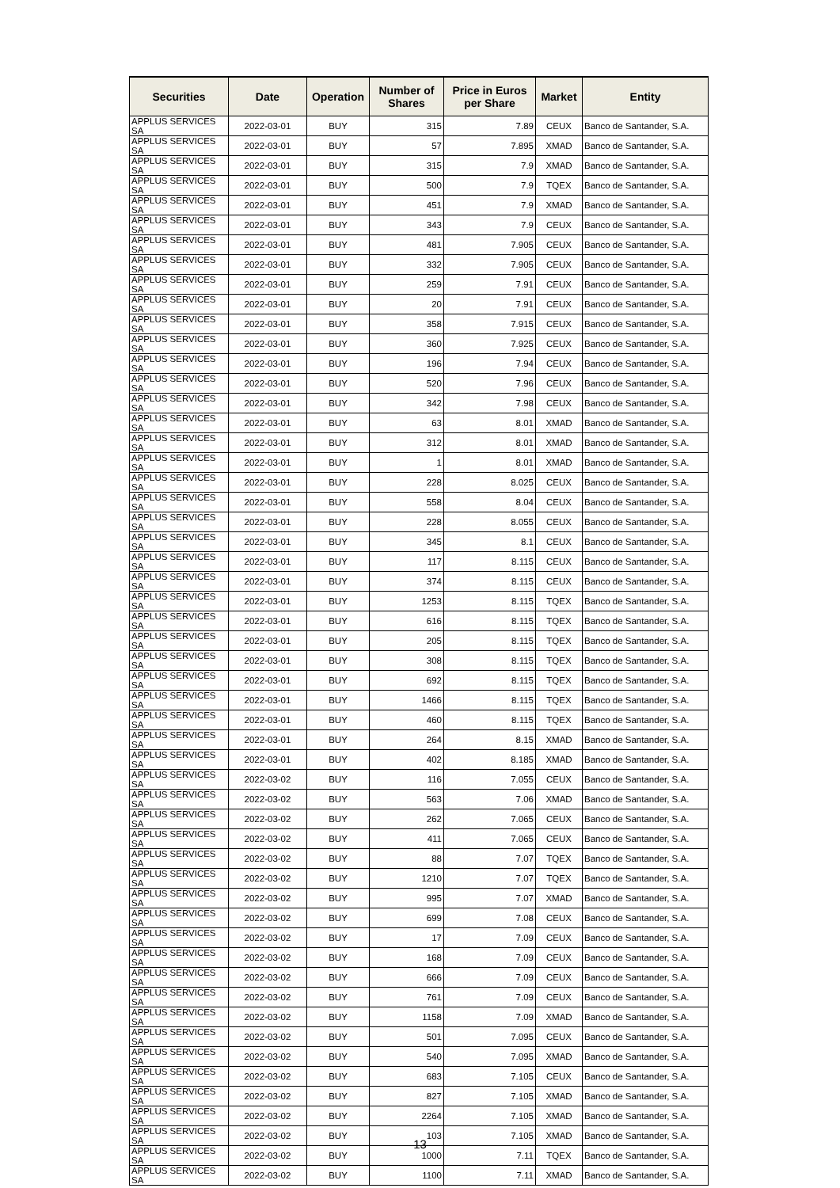| Securities | Date | Operation | Number of Shares | Price in Euros per Share | Market | Entity |
| --- | --- | --- | --- | --- | --- | --- |
| APPLUS SERVICES SA | 2022-03-01 | BUY | 315 | 7.89 | CEUX | Banco de Santander, S.A. |
| APPLUS SERVICES SA | 2022-03-01 | BUY | 57 | 7.895 | XMAD | Banco de Santander, S.A. |
| APPLUS SERVICES SA | 2022-03-01 | BUY | 315 | 7.9 | XMAD | Banco de Santander, S.A. |
| APPLUS SERVICES SA | 2022-03-01 | BUY | 500 | 7.9 | TQEX | Banco de Santander, S.A. |
| APPLUS SERVICES SA | 2022-03-01 | BUY | 451 | 7.9 | XMAD | Banco de Santander, S.A. |
| APPLUS SERVICES SA | 2022-03-01 | BUY | 343 | 7.9 | CEUX | Banco de Santander, S.A. |
| APPLUS SERVICES SA | 2022-03-01 | BUY | 481 | 7.905 | CEUX | Banco de Santander, S.A. |
| APPLUS SERVICES SA | 2022-03-01 | BUY | 332 | 7.905 | CEUX | Banco de Santander, S.A. |
| APPLUS SERVICES SA | 2022-03-01 | BUY | 259 | 7.91 | CEUX | Banco de Santander, S.A. |
| APPLUS SERVICES SA | 2022-03-01 | BUY | 20 | 7.91 | CEUX | Banco de Santander, S.A. |
| APPLUS SERVICES SA | 2022-03-01 | BUY | 358 | 7.915 | CEUX | Banco de Santander, S.A. |
| APPLUS SERVICES SA | 2022-03-01 | BUY | 360 | 7.925 | CEUX | Banco de Santander, S.A. |
| APPLUS SERVICES SA | 2022-03-01 | BUY | 196 | 7.94 | CEUX | Banco de Santander, S.A. |
| APPLUS SERVICES SA | 2022-03-01 | BUY | 520 | 7.96 | CEUX | Banco de Santander, S.A. |
| APPLUS SERVICES SA | 2022-03-01 | BUY | 342 | 7.98 | CEUX | Banco de Santander, S.A. |
| APPLUS SERVICES SA | 2022-03-01 | BUY | 63 | 8.01 | XMAD | Banco de Santander, S.A. |
| APPLUS SERVICES SA | 2022-03-01 | BUY | 312 | 8.01 | XMAD | Banco de Santander, S.A. |
| APPLUS SERVICES SA | 2022-03-01 | BUY | 1 | 8.01 | XMAD | Banco de Santander, S.A. |
| APPLUS SERVICES SA | 2022-03-01 | BUY | 228 | 8.025 | CEUX | Banco de Santander, S.A. |
| APPLUS SERVICES SA | 2022-03-01 | BUY | 558 | 8.04 | CEUX | Banco de Santander, S.A. |
| APPLUS SERVICES SA | 2022-03-01 | BUY | 228 | 8.055 | CEUX | Banco de Santander, S.A. |
| APPLUS SERVICES SA | 2022-03-01 | BUY | 345 | 8.1 | CEUX | Banco de Santander, S.A. |
| APPLUS SERVICES SA | 2022-03-01 | BUY | 117 | 8.115 | CEUX | Banco de Santander, S.A. |
| APPLUS SERVICES SA | 2022-03-01 | BUY | 374 | 8.115 | CEUX | Banco de Santander, S.A. |
| APPLUS SERVICES SA | 2022-03-01 | BUY | 1253 | 8.115 | TQEX | Banco de Santander, S.A. |
| APPLUS SERVICES SA | 2022-03-01 | BUY | 616 | 8.115 | TQEX | Banco de Santander, S.A. |
| APPLUS SERVICES SA | 2022-03-01 | BUY | 205 | 8.115 | TQEX | Banco de Santander, S.A. |
| APPLUS SERVICES SA | 2022-03-01 | BUY | 308 | 8.115 | TQEX | Banco de Santander, S.A. |
| APPLUS SERVICES SA | 2022-03-01 | BUY | 692 | 8.115 | TQEX | Banco de Santander, S.A. |
| APPLUS SERVICES SA | 2022-03-01 | BUY | 1466 | 8.115 | TQEX | Banco de Santander, S.A. |
| APPLUS SERVICES SA | 2022-03-01 | BUY | 460 | 8.115 | TQEX | Banco de Santander, S.A. |
| APPLUS SERVICES SA | 2022-03-01 | BUY | 264 | 8.15 | XMAD | Banco de Santander, S.A. |
| APPLUS SERVICES SA | 2022-03-01 | BUY | 402 | 8.185 | XMAD | Banco de Santander, S.A. |
| APPLUS SERVICES SA | 2022-03-02 | BUY | 116 | 7.055 | CEUX | Banco de Santander, S.A. |
| APPLUS SERVICES SA | 2022-03-02 | BUY | 563 | 7.06 | XMAD | Banco de Santander, S.A. |
| APPLUS SERVICES SA | 2022-03-02 | BUY | 262 | 7.065 | CEUX | Banco de Santander, S.A. |
| APPLUS SERVICES SA | 2022-03-02 | BUY | 411 | 7.065 | CEUX | Banco de Santander, S.A. |
| APPLUS SERVICES SA | 2022-03-02 | BUY | 88 | 7.07 | TQEX | Banco de Santander, S.A. |
| APPLUS SERVICES SA | 2022-03-02 | BUY | 1210 | 7.07 | TQEX | Banco de Santander, S.A. |
| APPLUS SERVICES SA | 2022-03-02 | BUY | 995 | 7.07 | XMAD | Banco de Santander, S.A. |
| APPLUS SERVICES SA | 2022-03-02 | BUY | 699 | 7.08 | CEUX | Banco de Santander, S.A. |
| APPLUS SERVICES SA | 2022-03-02 | BUY | 17 | 7.09 | CEUX | Banco de Santander, S.A. |
| APPLUS SERVICES SA | 2022-03-02 | BUY | 168 | 7.09 | CEUX | Banco de Santander, S.A. |
| APPLUS SERVICES SA | 2022-03-02 | BUY | 666 | 7.09 | CEUX | Banco de Santander, S.A. |
| APPLUS SERVICES SA | 2022-03-02 | BUY | 761 | 7.09 | CEUX | Banco de Santander, S.A. |
| APPLUS SERVICES SA | 2022-03-02 | BUY | 1158 | 7.09 | XMAD | Banco de Santander, S.A. |
| APPLUS SERVICES SA | 2022-03-02 | BUY | 501 | 7.095 | CEUX | Banco de Santander, S.A. |
| APPLUS SERVICES SA | 2022-03-02 | BUY | 540 | 7.095 | XMAD | Banco de Santander, S.A. |
| APPLUS SERVICES SA | 2022-03-02 | BUY | 683 | 7.105 | CEUX | Banco de Santander, S.A. |
| APPLUS SERVICES SA | 2022-03-02 | BUY | 827 | 7.105 | XMAD | Banco de Santander, S.A. |
| APPLUS SERVICES SA | 2022-03-02 | BUY | 2264 | 7.105 | XMAD | Banco de Santander, S.A. |
| APPLUS SERVICES SA | 2022-03-02 | BUY | 103 | 7.105 | XMAD | Banco de Santander, S.A. |
| APPLUS SERVICES SA | 2022-03-02 | BUY | 1000 | 7.11 | TQEX | Banco de Santander, S.A. |
| APPLUS SERVICES SA | 2022-03-02 | BUY | 1100 | 7.11 | XMAD | Banco de Santander, S.A. |
13